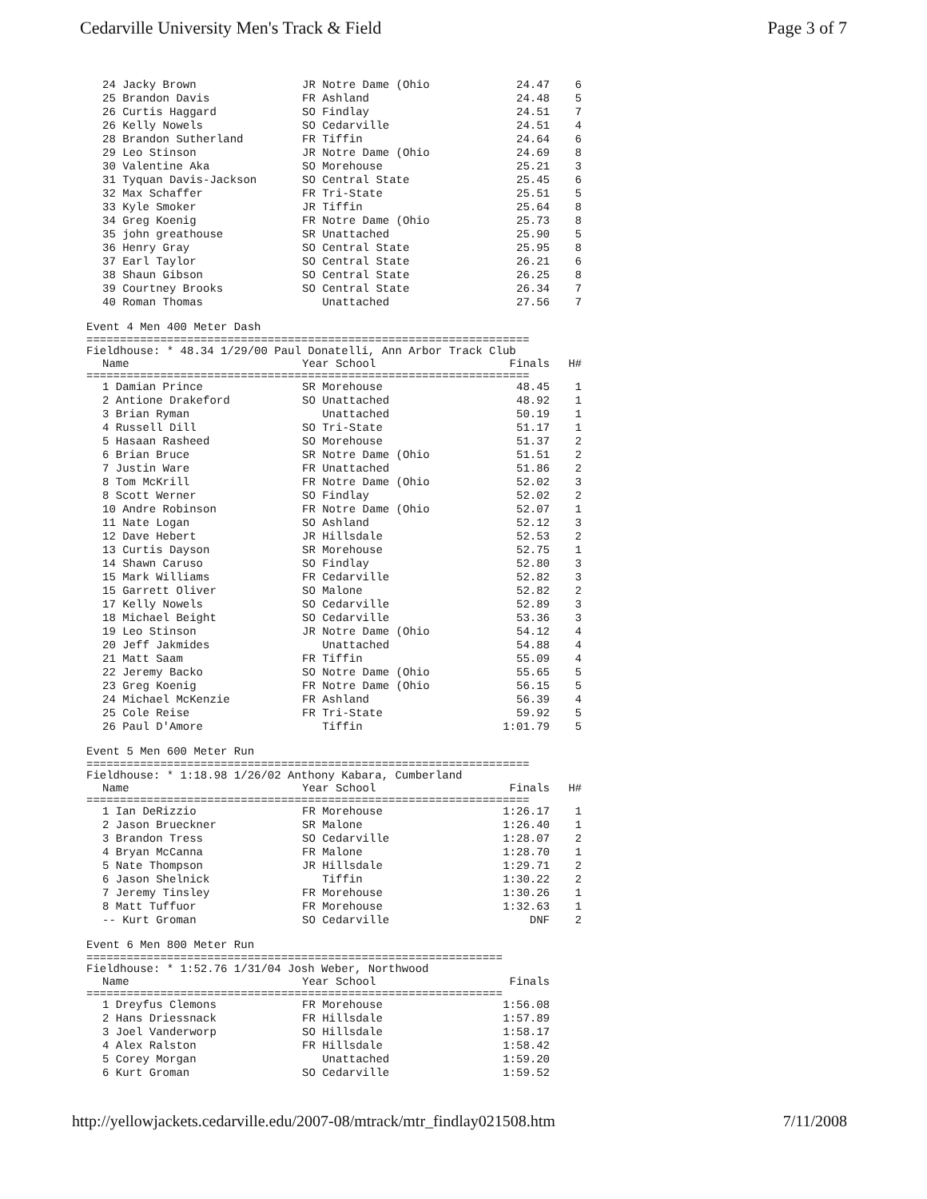Cedarville University Men's Track & Field Page 3 of 7
| 24 Jacky Brown | JR Notre Dame (Ohio | 24.47 | 6 |
| 25 Brandon Davis | FR Ashland | 24.48 | 5 |
| 26 Curtis Haggard | SO Findlay | 24.51 | 7 |
| 26 Kelly Nowels | SO Cedarville | 24.51 | 4 |
| 28 Brandon Sutherland | FR Tiffin | 24.64 | 6 |
| 29 Leo Stinson | JR Notre Dame (Ohio | 24.69 | 8 |
| 30 Valentine Aka | SO Morehouse | 25.21 | 3 |
| 31 Tyquan Davis-Jackson | SO Central State | 25.45 | 6 |
| 32 Max Schaffer | FR Tri-State | 25.51 | 5 |
| 33 Kyle Smoker | JR Tiffin | 25.64 | 8 |
| 34 Greg Koenig | FR Notre Dame (Ohio | 25.73 | 8 |
| 35 john greathouse | SR Unattached | 25.90 | 5 |
| 36 Henry Gray | SO Central State | 25.95 | 8 |
| 37 Earl Taylor | SO Central State | 26.21 | 6 |
| 38 Shaun Gibson | SO Central State | 26.25 | 8 |
| 39 Courtney Brooks | SO Central State | 26.34 | 7 |
| 40 Roman Thomas | Unattached | 27.56 | 7 |
Event 4 Men 400 Meter Dash
==================================================================
Fieldhouse: * 48.34 1/29/00 Paul Donatelli, Ann Arbor Track Club
| Name | Year School | Finals | H# |
| --- | --- | --- | --- |
==================================================================
| 1 Damian Prince | SR Morehouse | 48.45 | 1 |
| 2 Antione Drakeford | SO Unattached | 48.92 | 1 |
| 3 Brian Ryman | Unattached | 50.19 | 1 |
| 4 Russell Dill | SO Tri-State | 51.17 | 1 |
| 5 Hasaan Rasheed | SO Morehouse | 51.37 | 2 |
| 6 Brian Bruce | SR Notre Dame (Ohio | 51.51 | 2 |
| 7 Justin Ware | FR Unattached | 51.86 | 2 |
| 8 Tom McKrill | FR Notre Dame (Ohio | 52.02 | 3 |
| 8 Scott Werner | SO Findlay | 52.02 | 2 |
| 10 Andre Robinson | FR Notre Dame (Ohio | 52.07 | 1 |
| 11 Nate Logan | SO Ashland | 52.12 | 3 |
| 12 Dave Hebert | JR Hillsdale | 52.53 | 2 |
| 13 Curtis Dayson | SR Morehouse | 52.75 | 1 |
| 14 Shawn Caruso | SO Findlay | 52.80 | 3 |
| 15 Mark Williams | FR Cedarville | 52.82 | 3 |
| 15 Garrett Oliver | SO Malone | 52.82 | 2 |
| 17 Kelly Nowels | SO Cedarville | 52.89 | 3 |
| 18 Michael Beight | SO Cedarville | 53.36 | 3 |
| 19 Leo Stinson | JR Notre Dame (Ohio | 54.12 | 4 |
| 20 Jeff Jakmides | Unattached | 54.88 | 4 |
| 21 Matt Saam | FR Tiffin | 55.09 | 4 |
| 22 Jeremy Backo | SO Notre Dame (Ohio | 55.65 | 5 |
| 23 Greg Koenig | FR Notre Dame (Ohio | 56.15 | 5 |
| 24 Michael McKenzie | FR Ashland | 56.39 | 4 |
| 25 Cole Reise | FR Tri-State | 59.92 | 5 |
| 26 Paul D'Amore | Tiffin | 1:01.79 | 5 |
Event 5 Men 600 Meter Run
==================================================================
Fieldhouse: * 1:18.98 1/26/02 Anthony Kabara, Cumberland
| Name | Year School | Finals | H# |
| --- | --- | --- | --- |
==================================================================
| 1 Ian DeRizzio | FR Morehouse | 1:26.17 | 1 |
| 2 Jason Brueckner | SR Malone | 1:26.40 | 1 |
| 3 Brandon Tress | SO Cedarville | 1:28.07 | 2 |
| 4 Bryan McCanna | FR Malone | 1:28.70 | 1 |
| 5 Nate Thompson | JR Hillsdale | 1:29.71 | 2 |
| 6 Jason Shelnick | Tiffin | 1:30.22 | 2 |
| 7 Jeremy Tinsley | FR Morehouse | 1:30.26 | 1 |
| 8 Matt Tuffuor | FR Morehouse | 1:32.63 | 1 |
| -- Kurt Groman | SO Cedarville | DNF | 2 |
Event 6 Men 800 Meter Run
==============================================================
Fieldhouse: * 1:52.76 1/31/04 Josh Weber, Northwood
| Name | Year School | Finals |
| --- | --- | --- |
==============================================================
| 1 Dreyfus Clemons | FR Morehouse | 1:56.08 |
| 2 Hans Driessnack | FR Hillsdale | 1:57.89 |
| 3 Joel Vanderworp | SO Hillsdale | 1:58.17 |
| 4 Alex Ralston | FR Hillsdale | 1:58.42 |
| 5 Corey Morgan | Unattached | 1:59.20 |
| 6 Kurt Groman | SO Cedarville | 1:59.52 |
http://yellowjackets.cedarville.edu/2007-08/mtrack/mtr_findlay021508.htm 7/11/2008